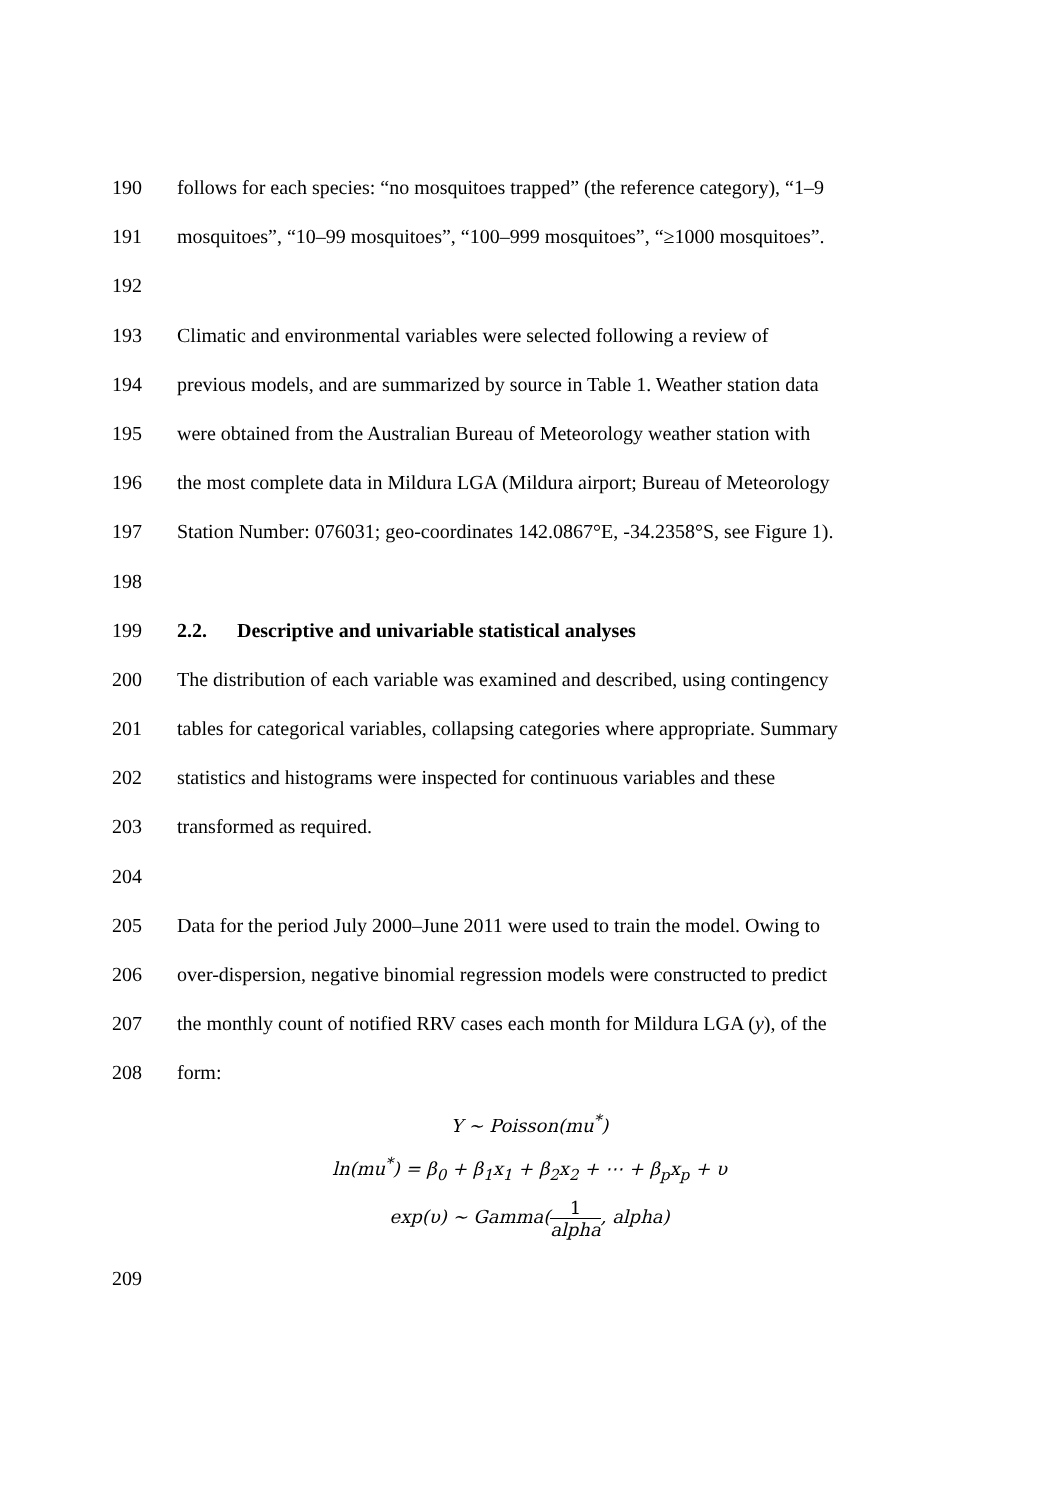190 follows for each species: “no mosquitoes trapped” (the reference category), “1–9
191 mosquitoes”, “10–99 mosquitoes”, “100–999 mosquitoes”, “≥1000 mosquitoes”.
192
193 Climatic and environmental variables were selected following a review of
194 previous models, and are summarized by source in Table 1. Weather station data
195 were obtained from the Australian Bureau of Meteorology weather station with
196 the most complete data in Mildura LGA (Mildura airport; Bureau of Meteorology
197 Station Number: 076031; geo-coordinates 142.0867°E, -34.2358°S, see Figure 1).
198
199 2.2. Descriptive and univariable statistical analyses
200 The distribution of each variable was examined and described, using contingency
201 tables for categorical variables, collapsing categories where appropriate. Summary
202 statistics and histograms were inspected for continuous variables and these
203 transformed as required.
204
205 Data for the period July 2000–June 2011 were used to train the model. Owing to
206 over-dispersion, negative binomial regression models were constructed to predict
207 the monthly count of notified RRV cases each month for Mildura LGA (y), of the
208 form:
Y ~ Poisson(mu<sup>*</sup>)
ln(mu<sup>*</sup>) = β<sub>0</sub> + β<sub>1</sub>x<sub>1</sub> + β<sub>2</sub>x<sub>2</sub> + ⋯ + β<sub>p</sub>x<sub>p</sub> + υ
exp(υ) ~ Gamma(1 alpha, alpha)
209